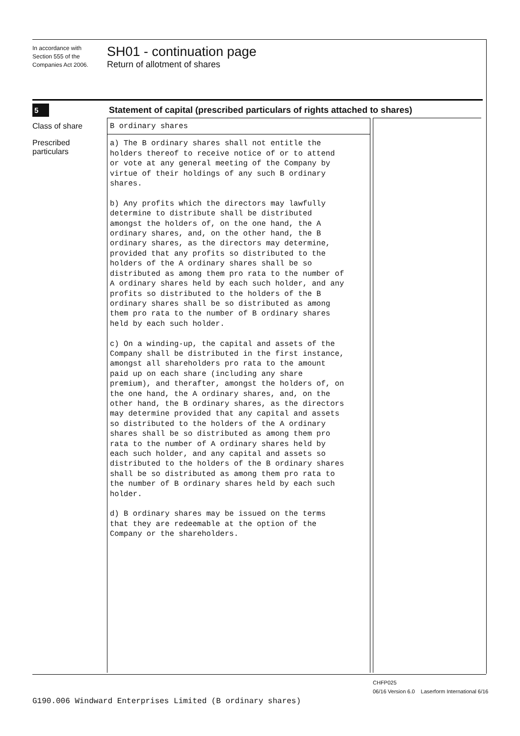In accordance with
Section 555 of the
Companies Act 2006.
SH01 - continuation page
Return of allotment of shares
5
Statement of capital (prescribed particulars of rights attached to shares)
B ordinary shares
a) The B ordinary shares shall not entitle the holders thereof to receive notice of or to attend or vote at any general meeting of the Company by virtue of their holdings of any such B ordinary shares. b) Any profits which the directors may lawfully determine to distribute shall be distributed amongst the holders of, on the one hand, the A ordinary shares, and, on the other hand, the B ordinary shares, as the directors may determine, provided that any profits so distributed to the holders of the A ordinary shares shall be so distributed as among them pro rata to the number of A ordinary shares held by each such holder, and any profits so distributed to the holders of the B ordinary shares shall be so distributed as among them pro rata to the number of B ordinary shares held by each such holder. c) On a winding-up, the capital and assets of the Company shall be distributed in the first instance, amongst all shareholders pro rata to the amount paid up on each share (including any share premium), and therafter, amongst the holders of, on the one hand, the A ordinary shares, and, on the other hand, the B ordinary shares, as the directors may determine provided that any capital and assets so distributed to the holders of the A ordinary shares shall be so distributed as among them pro rata to the number of A ordinary shares held by each such holder, and any capital and assets so distributed to the holders of the B ordinary shares shall be so distributed as among them pro rata to the number of B ordinary shares held by each such holder. d) B ordinary shares may be issued on the terms that they are redeemable at the option of the Company or the shareholders.
Class of share
Prescribed particulars
CHFP025
06/16 Version 6.0 Laserform International 6/16
G190.006 Windward Enterprises Limited (B ordinary shares)